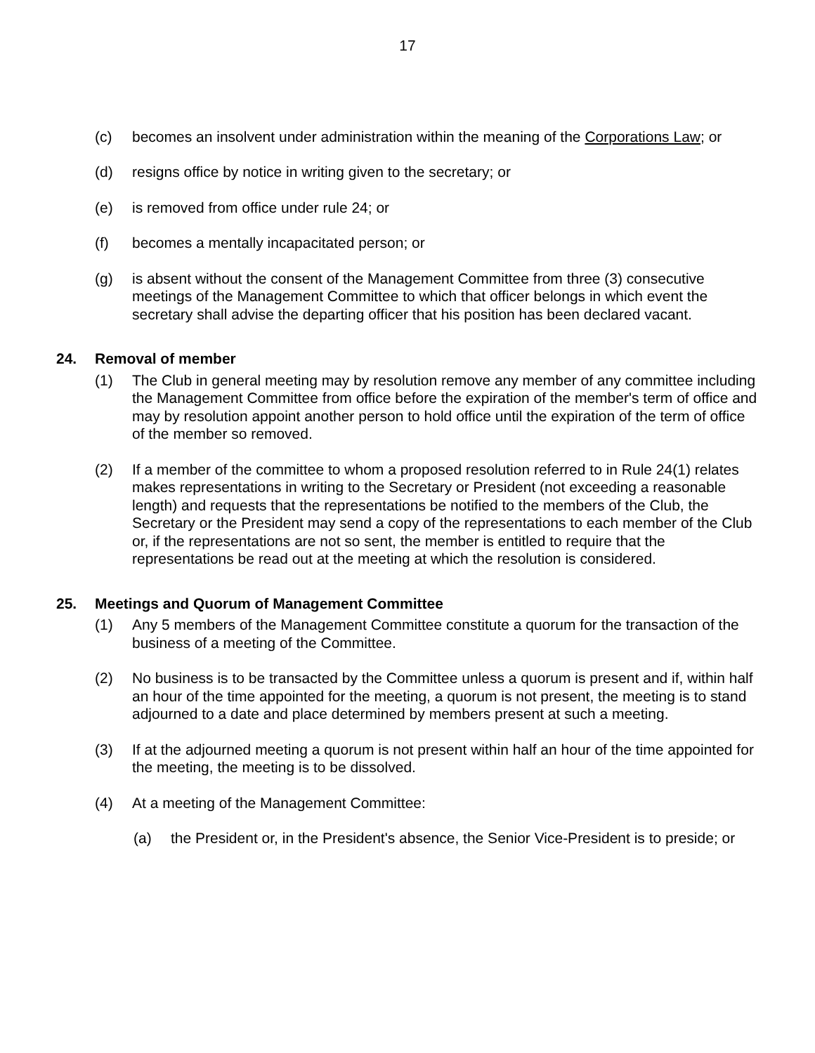17
(c) becomes an insolvent under administration within the meaning of the Corporations Law; or
(d) resigns office by notice in writing given to the secretary; or
(e) is removed from office under rule 24; or
(f) becomes a mentally incapacitated person; or
(g) is absent without the consent of the Management Committee from three (3) consecutive meetings of the Management Committee to which that officer belongs in which event the secretary shall advise the departing officer that his position has been declared vacant.
24. Removal of member
(1) The Club in general meeting may by resolution remove any member of any committee including the Management Committee from office before the expiration of the member's term of office and may by resolution appoint another person to hold office until the expiration of the term of office of the member so removed.
(2) If a member of the committee to whom a proposed resolution referred to in Rule 24(1) relates makes representations in writing to the Secretary or President (not exceeding a reasonable length) and requests that the representations be notified to the members of the Club, the Secretary or the President may send a copy of the representations to each member of the Club or, if the representations are not so sent, the member is entitled to require that the representations be read out at the meeting at which the resolution is considered.
25. Meetings and Quorum of Management Committee
(1) Any 5 members of the Management Committee constitute a quorum for the transaction of the business of a meeting of the Committee.
(2) No business is to be transacted by the Committee unless a quorum is present and if, within half an hour of the time appointed for the meeting, a quorum is not present, the meeting is to stand adjourned to a date and place determined by members present at such a meeting.
(3) If at the adjourned meeting a quorum is not present within half an hour of the time appointed for the meeting, the meeting is to be dissolved.
(4) At a meeting of the Management Committee:
(a) the President or, in the President's absence, the Senior Vice-President is to preside; or